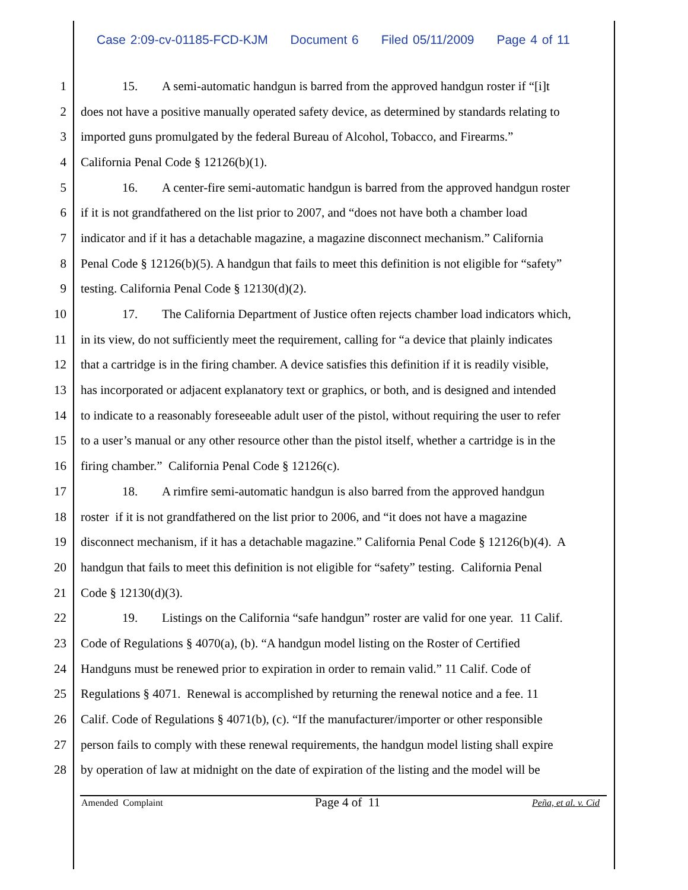Case 2:09-cv-01185-FCD-KJM Document 6 Filed 05/11/2009 Page 4 of 11
1 15. A semi-automatic handgun is barred from the approved handgun roster if “[i]t
2 does not have a positive manually operated safety device, as determined by standards relating to
3 imported guns promulgated by the federal Bureau of Alcohol, Tobacco, and Firearms.”
4 California Penal Code § 12126(b)(1).
5 16. A center-fire semi-automatic handgun is barred from the approved handgun roster
6 if it is not grandfathered on the list prior to 2007, and “does not have both a chamber load
7 indicator and if it has a detachable magazine, a magazine disconnect mechanism.” California
8 Penal Code § 12126(b)(5). A handgun that fails to meet this definition is not eligible for “safety”
9 testing. California Penal Code § 12130(d)(2).
10 17. The California Department of Justice often rejects chamber load indicators which,
11 in its view, do not sufficiently meet the requirement, calling for “a device that plainly indicates
12 that a cartridge is in the firing chamber. A device satisfies this definition if it is readily visible,
13 has incorporated or adjacent explanatory text or graphics, or both, and is designed and intended
14 to indicate to a reasonably foreseeable adult user of the pistol, without requiring the user to refer
15 to a user’s manual or any other resource other than the pistol itself, whether a cartridge is in the
16 firing chamber.” California Penal Code § 12126(c).
17 18. A rimfire semi-automatic handgun is also barred from the approved handgun
18 roster if it is not grandfathered on the list prior to 2006, and “it does not have a magazine
19 disconnect mechanism, if it has a detachable magazine.” California Penal Code § 12126(b)(4). A
20 handgun that fails to meet this definition is not eligible for “safety” testing. California Penal
21 Code § 12130(d)(3).
22 19. Listings on the California “safe handgun” roster are valid for one year. 11 Calif.
23 Code of Regulations § 4070(a), (b). “A handgun model listing on the Roster of Certified
24 Handguns must be renewed prior to expiration in order to remain valid.” 11 Calif. Code of
25 Regulations § 4071. Renewal is accomplished by returning the renewal notice and a fee. 11
26 Calif. Code of Regulations § 4071(b), (c). “If the manufacturer/importer or other responsible
27 person fails to comply with these renewal requirements, the handgun model listing shall expire
28 by operation of law at midnight on the date of expiration of the listing and the model will be
Amended Complaint Page 4 of 11 Peña, et al. v. Cid